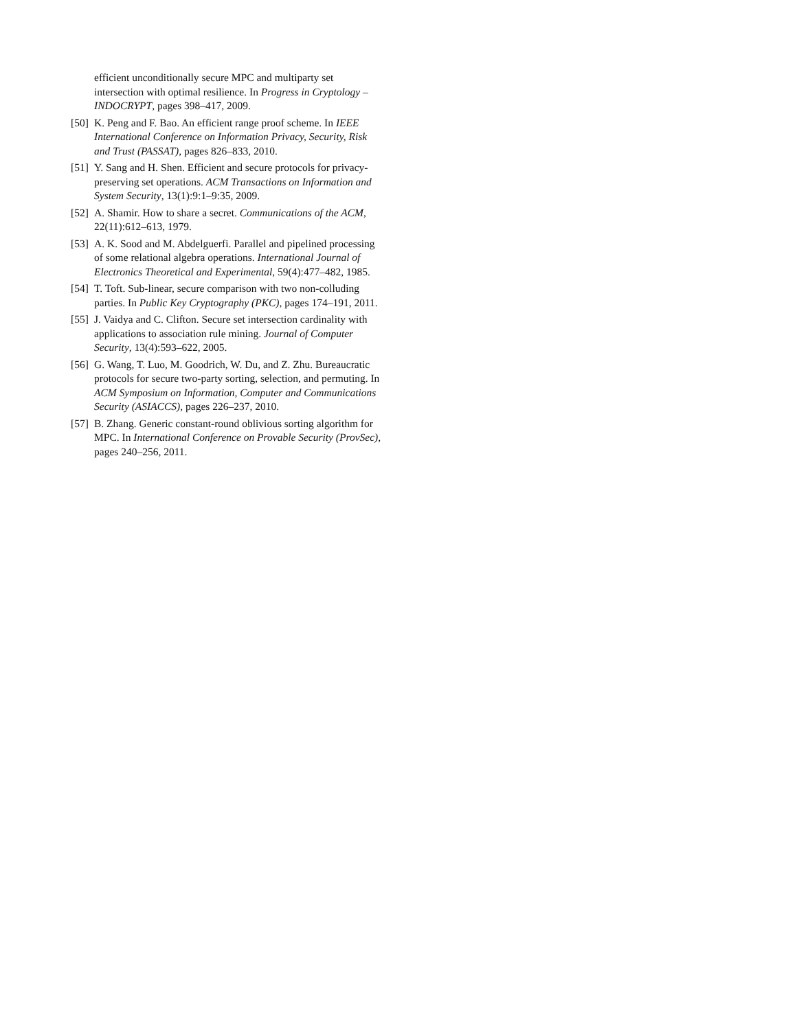efficient unconditionally secure MPC and multiparty set intersection with optimal resilience. In Progress in Cryptology – INDOCRYPT, pages 398–417, 2009.
[50]
K. Peng and F. Bao. An efficient range proof scheme. In IEEE International Conference on Information Privacy, Security, Risk and Trust (PASSAT), pages 826–833, 2010.
[51]
Y. Sang and H. Shen. Efficient and secure protocols for privacy-preserving set operations. ACM Transactions on Information and System Security, 13(1):9:1–9:35, 2009.
[52]
A. Shamir. How to share a secret. Communications of the ACM, 22(11):612–613, 1979.
[53]
A. K. Sood and M. Abdelguerfi. Parallel and pipelined processing of some relational algebra operations. International Journal of Electronics Theoretical and Experimental, 59(4):477–482, 1985.
[54]
T. Toft. Sub-linear, secure comparison with two non-colluding parties. In Public Key Cryptography (PKC), pages 174–191, 2011.
[55]
J. Vaidya and C. Clifton. Secure set intersection cardinality with applications to association rule mining. Journal of Computer Security, 13(4):593–622, 2005.
[56]
G. Wang, T. Luo, M. Goodrich, W. Du, and Z. Zhu. Bureaucratic protocols for secure two-party sorting, selection, and permuting. In ACM Symposium on Information, Computer and Communications Security (ASIACCS), pages 226–237, 2010.
[57]
B. Zhang. Generic constant-round oblivious sorting algorithm for MPC. In International Conference on Provable Security (ProvSec), pages 240–256, 2011.